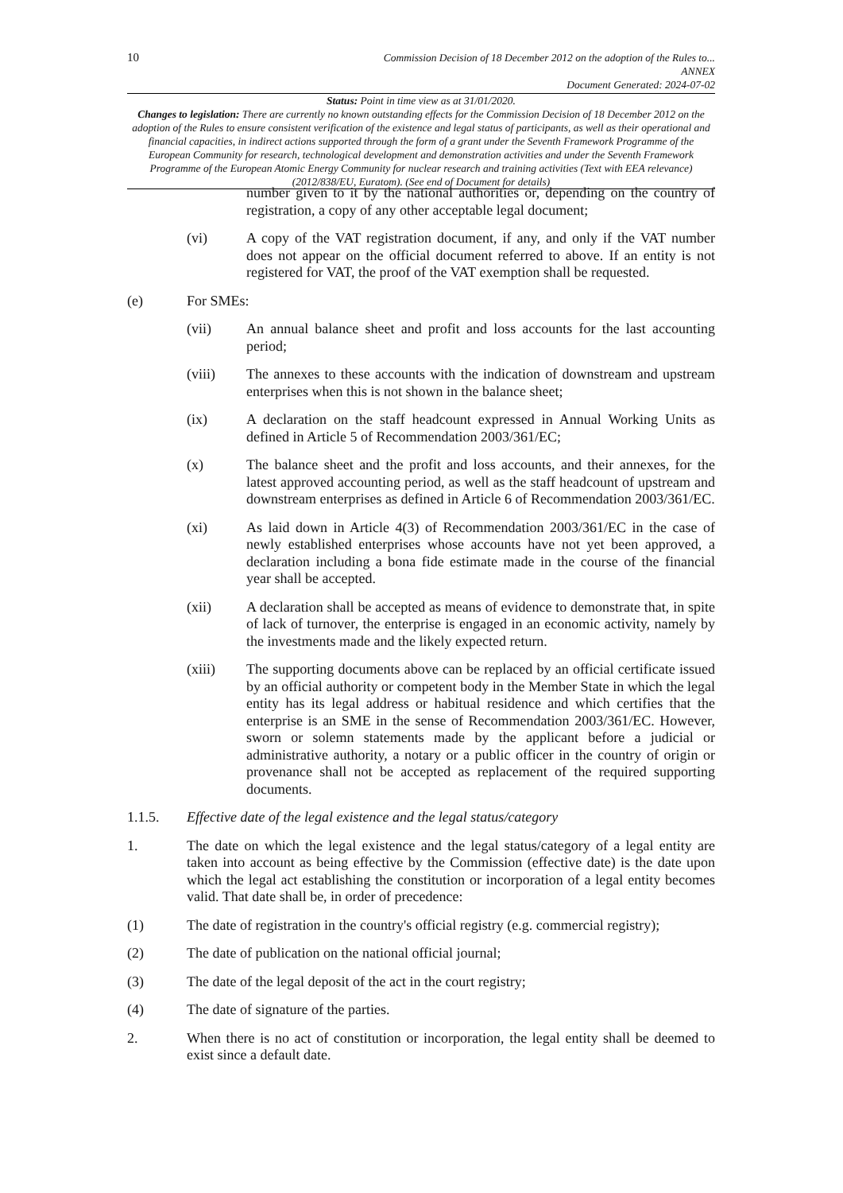10
Commission Decision of 18 December 2012 on the adoption of the Rules to...
ANNEX
Document Generated: 2024-07-02
Status: Point in time view as at 31/01/2020.
Changes to legislation: There are currently no known outstanding effects for the Commission Decision of 18 December 2012 on the adoption of the Rules to ensure consistent verification of the existence and legal status of participants, as well as their operational and financial capacities, in indirect actions supported through the form of a grant under the Seventh Framework Programme of the European Community for research, technological development and demonstration activities and under the Seventh Framework Programme of the European Atomic Energy Community for nuclear research and training activities (Text with EEA relevance) (2012/838/EU, Euratom). (See end of Document for details)
number given to it by the national authorities or, depending on the country of registration, a copy of any other acceptable legal document;
(vi) A copy of the VAT registration document, if any, and only if the VAT number does not appear on the official document referred to above. If an entity is not registered for VAT, the proof of the VAT exemption shall be requested.
(e) For SMEs:
(vii) An annual balance sheet and profit and loss accounts for the last accounting period;
(viii) The annexes to these accounts with the indication of downstream and upstream enterprises when this is not shown in the balance sheet;
(ix) A declaration on the staff headcount expressed in Annual Working Units as defined in Article 5 of Recommendation 2003/361/EC;
(x) The balance sheet and the profit and loss accounts, and their annexes, for the latest approved accounting period, as well as the staff headcount of upstream and downstream enterprises as defined in Article 6 of Recommendation 2003/361/EC.
(xi) As laid down in Article 4(3) of Recommendation 2003/361/EC in the case of newly established enterprises whose accounts have not yet been approved, a declaration including a bona fide estimate made in the course of the financial year shall be accepted.
(xii) A declaration shall be accepted as means of evidence to demonstrate that, in spite of lack of turnover, the enterprise is engaged in an economic activity, namely by the investments made and the likely expected return.
(xiii) The supporting documents above can be replaced by an official certificate issued by an official authority or competent body in the Member State in which the legal entity has its legal address or habitual residence and which certifies that the enterprise is an SME in the sense of Recommendation 2003/361/EC. However, sworn or solemn statements made by the applicant before a judicial or administrative authority, a notary or a public officer in the country of origin or provenance shall not be accepted as replacement of the required supporting documents.
1.1.5. Effective date of the legal existence and the legal status/category
1. The date on which the legal existence and the legal status/category of a legal entity are taken into account as being effective by the Commission (effective date) is the date upon which the legal act establishing the constitution or incorporation of a legal entity becomes valid. That date shall be, in order of precedence:
(1) The date of registration in the country's official registry (e.g. commercial registry);
(2) The date of publication on the national official journal;
(3) The date of the legal deposit of the act in the court registry;
(4) The date of signature of the parties.
2. When there is no act of constitution or incorporation, the legal entity shall be deemed to exist since a default date.